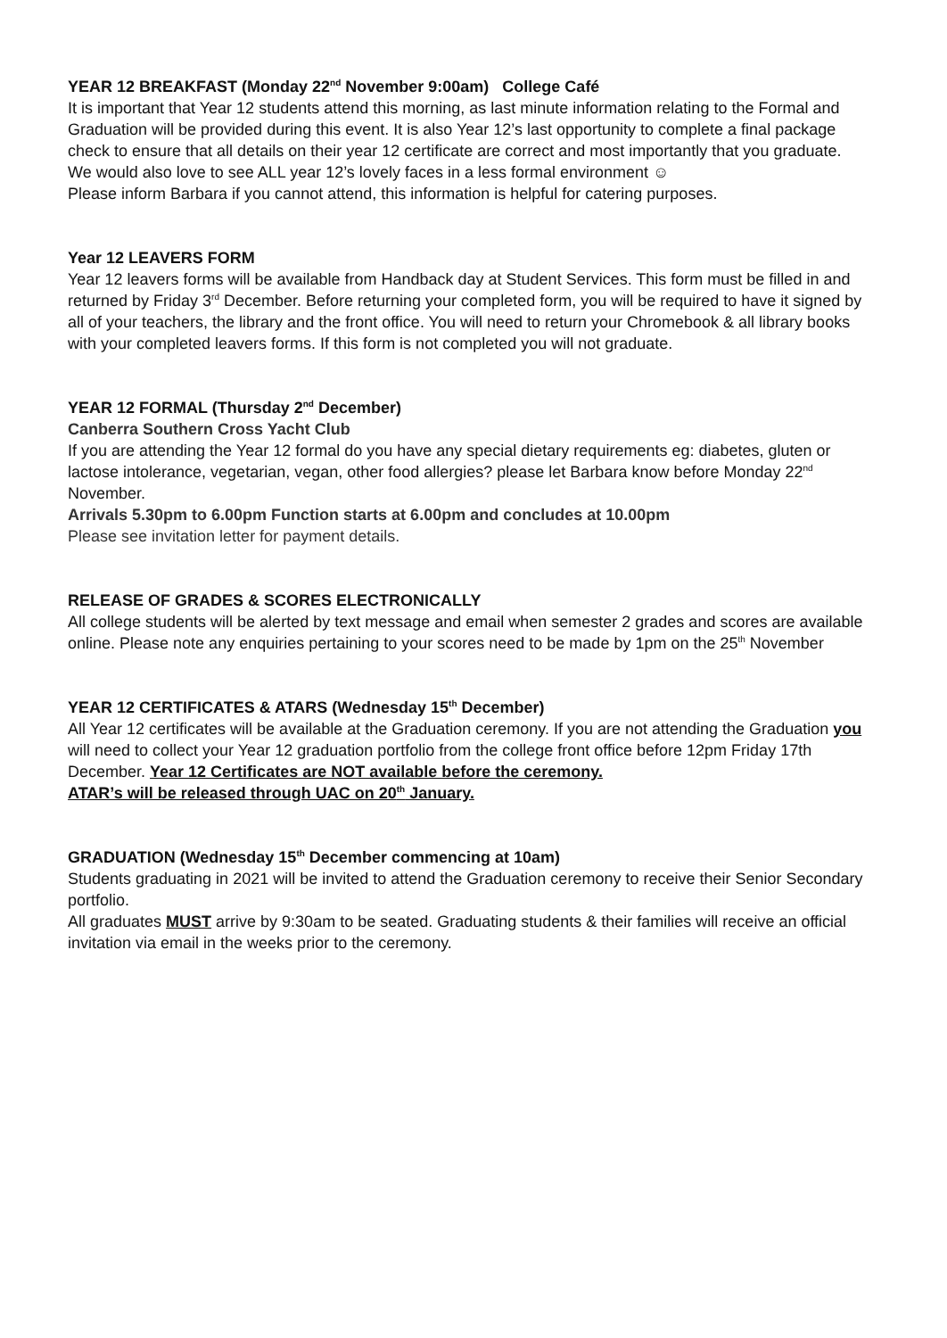YEAR 12 BREAKFAST (Monday 22<sup>nd</sup> November 9:00am) College Café
It is important that Year 12 students attend this morning, as last minute information relating to the Formal and Graduation will be provided during this event. It is also Year 12’s last opportunity to complete a final package check to ensure that all details on their year 12 certificate are correct and most importantly that you graduate.
We would also love to see ALL year 12’s lovely faces in a less formal environment ☺
Please inform Barbara if you cannot attend, this information is helpful for catering purposes.
Year 12 LEAVERS FORM
Year 12 leavers forms will be available from Handback day at Student Services. This form must be filled in and returned by Friday 3<sup>rd</sup> December. Before returning your completed form, you will be required to have it signed by all of your teachers, the library and the front office. You will need to return your Chromebook & all library books with your completed leavers forms. If this form is not completed you will not graduate.
YEAR 12 FORMAL (Thursday 2<sup>nd</sup> December)
Canberra Southern Cross Yacht Club
If you are attending the Year 12 formal do you have any special dietary requirements eg: diabetes, gluten or lactose intolerance, vegetarian, vegan, other food allergies? please let Barbara know before Monday 22<sup>nd</sup> November.
Arrivals 5.30pm to 6.00pm Function starts at 6.00pm and concludes at 10.00pm
Please see invitation letter for payment details.
RELEASE OF GRADES & SCORES ELECTRONICALLY
All college students will be alerted by text message and email when semester 2 grades and scores are available online. Please note any enquiries pertaining to your scores need to be made by 1pm on the 25<sup>th</sup> November
YEAR 12 CERTIFICATES & ATARS (Wednesday 15<sup>th</sup> December)
All Year 12 certificates will be available at the Graduation ceremony. If you are not attending the Graduation you will need to collect your Year 12 graduation portfolio from the college front office before 12pm Friday 17th December. Year 12 Certificates are NOT available before the ceremony.
ATAR’s will be released through UAC on 20<sup>th</sup> January.
GRADUATION (Wednesday 15<sup>th</sup> December commencing at 10am)
Students graduating in 2021 will be invited to attend the Graduation ceremony to receive their Senior Secondary portfolio.
All graduates MUST arrive by 9:30am to be seated. Graduating students & their families will receive an official invitation via email in the weeks prior to the ceremony.